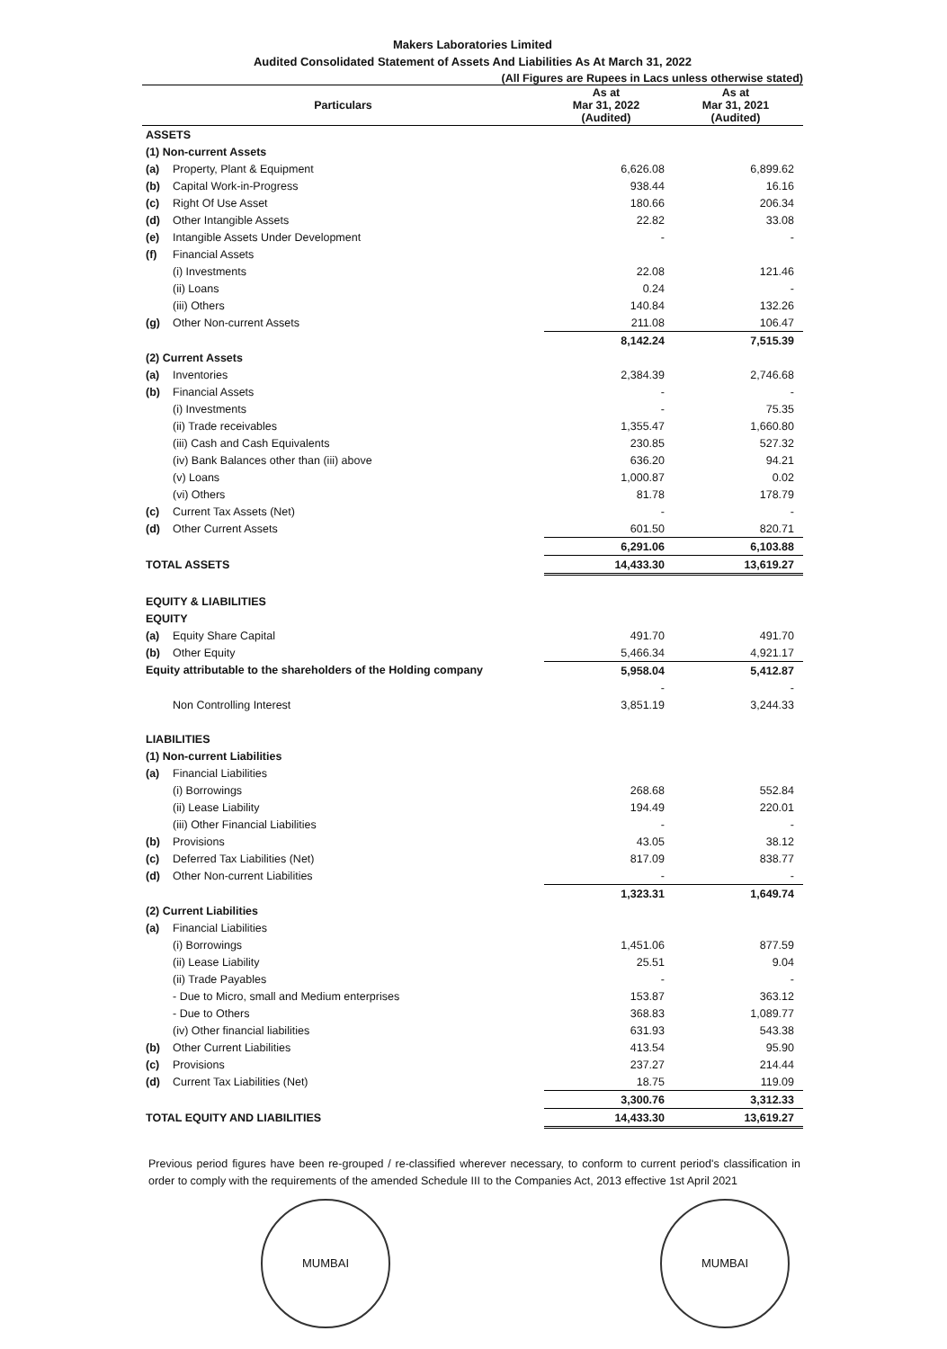Makers Laboratories Limited
Audited Consolidated Statement of Assets And Liabilities As At March 31, 2022
(All Figures are Rupees in Lacs unless otherwise stated)
| Particulars | | As at Mar 31, 2022 (Audited) | As at Mar 31, 2021 (Audited) |
| --- | --- | --- | --- |
| ASSETS | | | |
| (1) Non-current Assets | | | |
| (a) | Property, Plant & Equipment | 6,626.08 | 6,899.62 |
| (b) | Capital Work-in-Progress | 938.44 | 16.16 |
| (c) | Right Of Use Asset | 180.66 | 206.34 |
| (d) | Other Intangible Assets | 22.82 | 33.08 |
| (e) | Intangible Assets Under Development | - | - |
| (f) | Financial Assets | | |
| | (i) Investments | 22.08 | 121.46 |
| | (ii) Loans | 0.24 | - |
| | (iii) Others | 140.84 | 132.26 |
| (g) | Other Non-current Assets | 211.08 | 106.47 |
| | | 8,142.24 | 7,515.39 |
| (2) Current Assets | | | |
| (a) | Inventories | 2,384.39 | 2,746.68 |
| (b) | Financial Assets | - | - |
| | (i) Investments | - | 75.35 |
| | (ii) Trade receivables | 1,355.47 | 1,660.80 |
| | (iii) Cash and Cash Equivalents | 230.85 | 527.32 |
| | (iv) Bank Balances other than (iii) above | 636.20 | 94.21 |
| | (v) Loans | 1,000.87 | 0.02 |
| | (vi) Others | 81.78 | 178.79 |
| (c) | Current Tax Assets (Net) | - | - |
| (d) | Other Current Assets | 601.50 | 820.71 |
| | | 6,291.06 | 6,103.88 |
| TOTAL ASSETS | | 14,433.30 | 13,619.27 |
| EQUITY & LIABILITIES | | | |
| EQUITY | | | |
| (a) | Equity Share Capital | 491.70 | 491.70 |
| (b) | Other Equity | 5,466.34 | 4,921.17 |
| Equity attributable to the shareholders of the Holding company | | 5,958.04 | 5,412.87 |
| | | - | - |
| | Non Controlling Interest | 3,851.19 | 3,244.33 |
| LIABILITIES | | | |
| (1) Non-current Liabilities | | | |
| (a) | Financial Liabilities | | |
| | (i) Borrowings | 268.68 | 552.84 |
| | (ii) Lease Liability | 194.49 | 220.01 |
| | (iii) Other Financial Liabilities | - | - |
| (b) | Provisions | 43.05 | 38.12 |
| (c) | Deferred Tax Liabilities (Net) | 817.09 | 838.77 |
| (d) | Other Non-current Liabilities | - | - |
| | | 1,323.31 | 1,649.74 |
| (2) Current Liabilities | | | |
| (a) | Financial Liabilities | | |
| | (i) Borrowings | 1,451.06 | 877.59 |
| | (ii) Lease Liability | 25.51 | 9.04 |
| | (ii) Trade Payables | - | - |
| | - Due to Micro, small and Medium enterprises | 153.87 | 363.12 |
| | - Due to Others | 368.83 | 1,089.77 |
| | (iv) Other financial liabilities | 631.93 | 543.38 |
| (b) | Other Current Liabilities | 413.54 | 95.90 |
| (c) | Provisions | 237.27 | 214.44 |
| (d) | Current Tax Liabilities (Net) | 18.75 | 119.09 |
| | | 3,300.76 | 3,312.33 |
| TOTAL EQUITY AND LIABILITIES | | 14,433.30 | 13,619.27 |
Previous period figures have been re-grouped / re-classified wherever necessary, to conform to current period's classification in order to comply with the requirements of the amended Schedule III to the Companies Act, 2013 effective 1st April 2021
MUMBAI MUMBAI